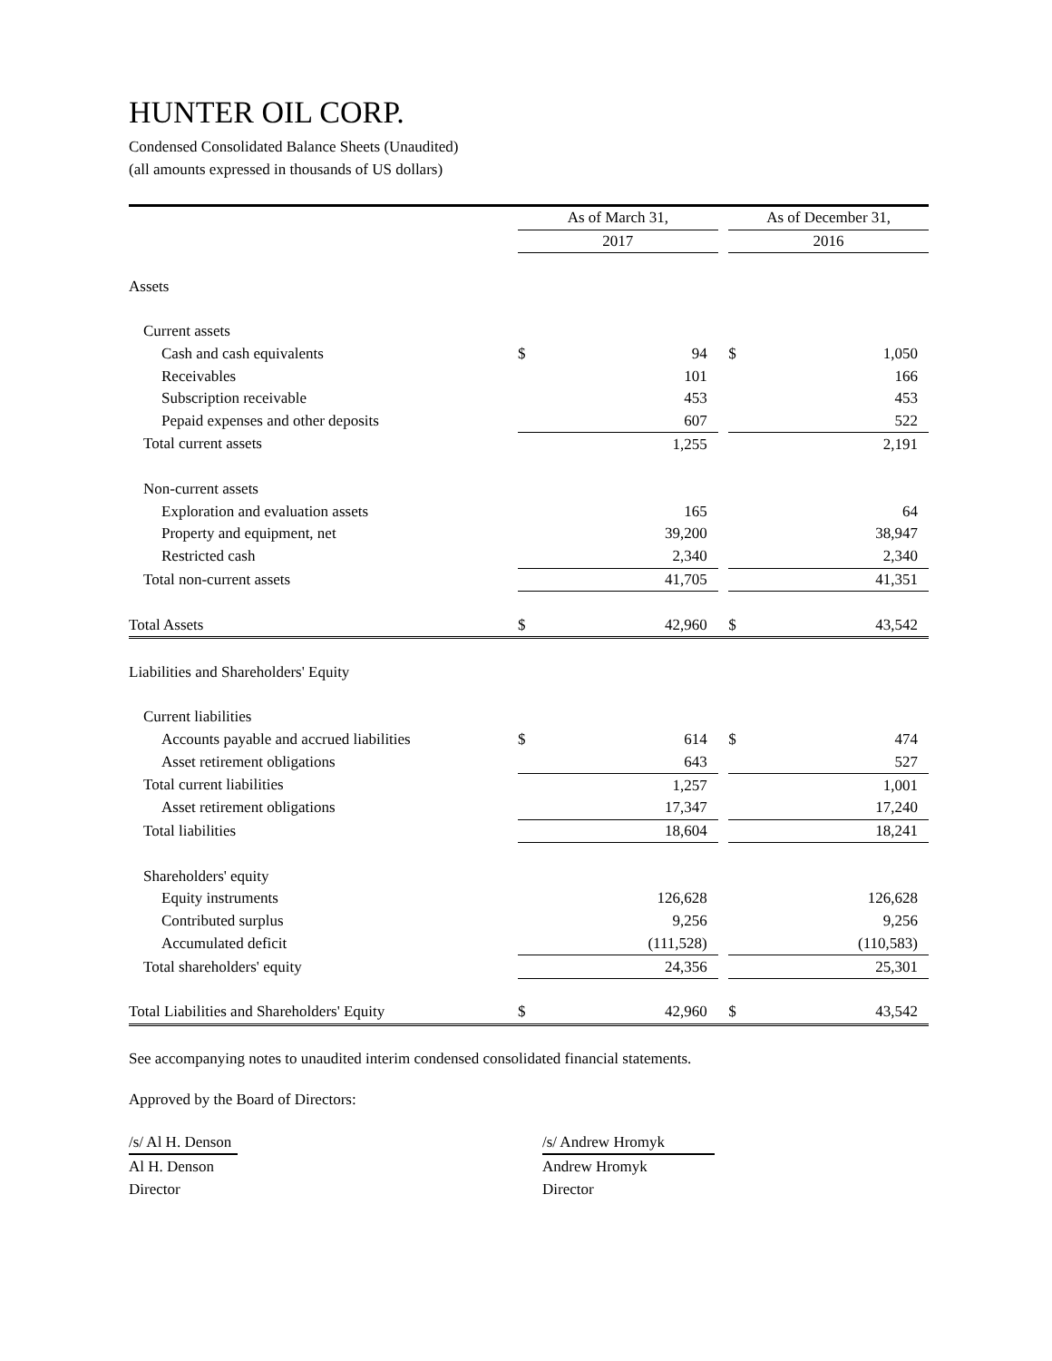HUNTER OIL CORP.
Condensed Consolidated Balance Sheets (Unaudited)
(all amounts expressed in thousands of US dollars)
| | As of March 31, | | | As of December 31, | |
| | 2017 | | | 2016 | |
| Assets | | | | | |
| Current assets | | | | | |
| Cash and cash equivalents | $ | 94 | | $ | 1,050 |
| Receivables | | 101 | | | 166 |
| Subscription receivable | | 453 | | | 453 |
| Pepaid expenses and other deposits | | 607 | | | 522 |
| Total current assets | | 1,255 | | | 2,191 |
| Non-current assets | | | | | |
| Exploration and evaluation assets | | 165 | | | 64 |
| Property and equipment, net | | 39,200 | | | 38,947 |
| Restricted cash | | 2,340 | | | 2,340 |
| Total non-current assets | | 41,705 | | | 41,351 |
| Total Assets | $ | 42,960 | | $ | 43,542 |
| Liabilities and Shareholders' Equity | | | | | |
| Current liabilities | | | | | |
| Accounts payable and accrued liabilities | $ | 614 | | $ | 474 |
| Asset retirement obligations | | 643 | | | 527 |
| Total current liabilities | | 1,257 | | | 1,001 |
| Asset retirement obligations | | 17,347 | | | 17,240 |
| Total liabilities | | 18,604 | | | 18,241 |
| Shareholders' equity | | | | | |
| Equity instruments | | 126,628 | | | 126,628 |
| Contributed surplus | | 9,256 | | | 9,256 |
| Accumulated deficit | | (111,528) | | | (110,583) |
| Total shareholders' equity | | 24,356 | | | 25,301 |
| Total Liabilities and Shareholders' Equity | $ | 42,960 | | $ | 43,542 |
See accompanying notes to unaudited interim condensed consolidated financial statements.
Approved by the Board of Directors:
/s/ Al H. Denson
Al H. Denson
Director
/s/ Andrew Hromyk
Andrew Hromyk
Director